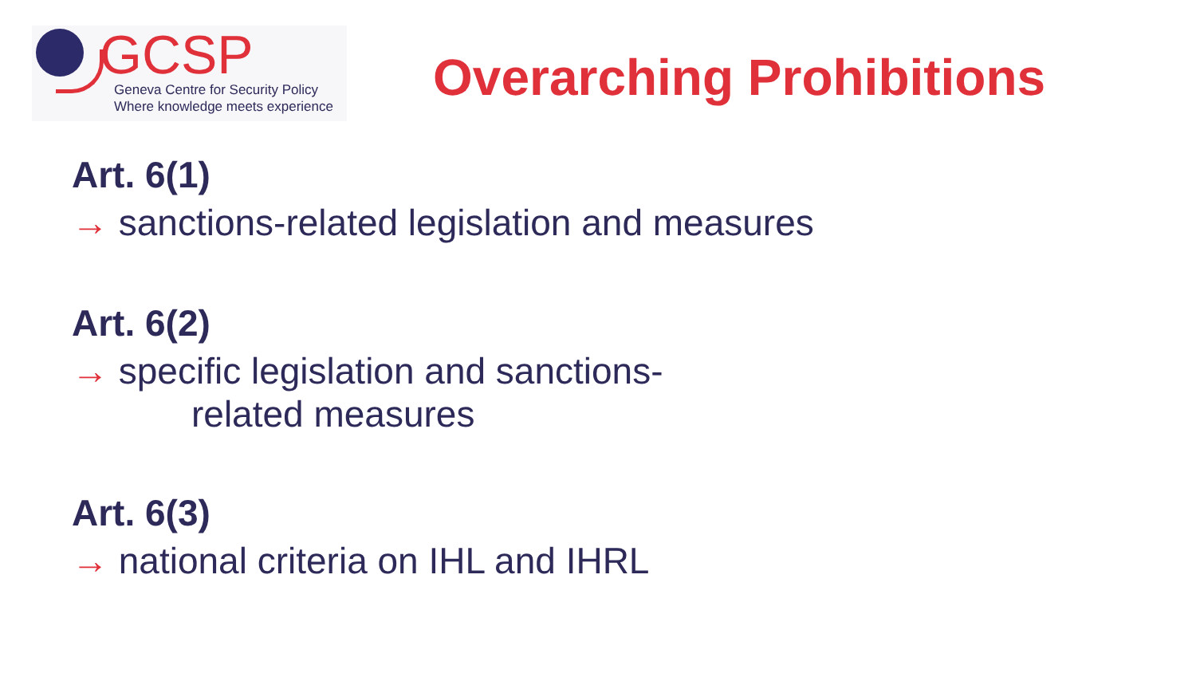GCSP
Geneva Centre for Security Policy
Where knowledge meets experience
Overarching Prohibitions
Art. 6(1)
→ sanctions-related legislation and measures
Art. 6(2)
→ specific legislation and sanctions-
related measures
Art. 6(3)
→ national criteria on IHL and IHRL